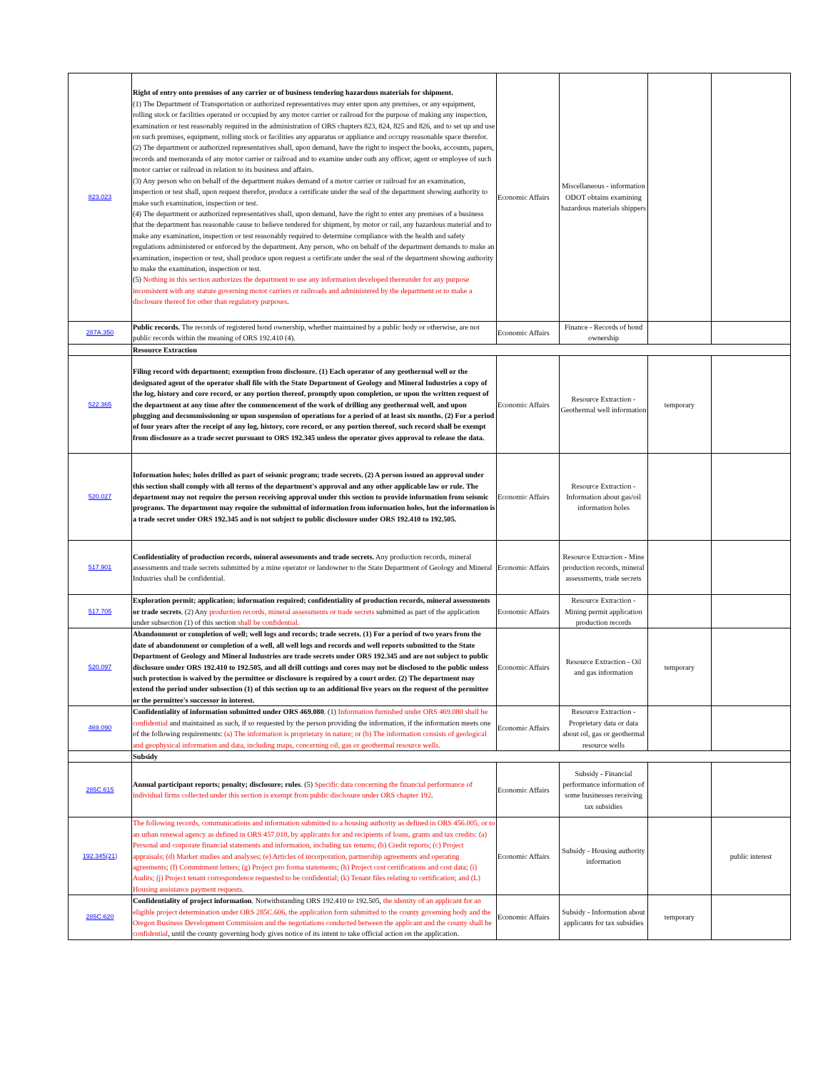| 823.023 | Right of entry onto premises of any carrier or of business tendering hazardous materials for shipment. (1) The Department of Transportation or authorized representatives may enter upon any premises, or any equipment, rolling stock or facilities operated or occupied by any motor carrier or railroad for the purpose of making any inspection, examination or test reasonably required in the administration of ORS chapters 823, 824, 825 and 826, and to set up and use on such premises, equipment, rolling stock or facilities any apparatus or appliance and occupy reasonable space therefor. (2) The department or authorized representatives shall, upon demand, have the right to inspect the books, accounts, papers, records and memoranda of any motor carrier or railroad and to examine under oath any officer, agent or employee of such motor carrier or railroad in relation to its business and affairs. (3) Any person who on behalf of the department makes demand of a motor carrier or railroad for an examination, inspection or test shall, upon request therefor, produce a certificate under the seal of the department showing authority to make such examination, inspection or test. (4) The department or authorized representatives shall, upon demand, have the right to enter any premises of a business that the department has reasonable cause to believe tendered for shipment, by motor or rail, any hazardous material and to make any examination, inspection or test reasonably required to determine compliance with the health and safety regulations administered or enforced by the department. Any person, who on behalf of the department demands to make an examination, inspection or test, shall produce upon request a certificate under the seal of the department showing authority to make the examination, inspection or test. (5) Nothing in this section authorizes the department to use any information developed thereunder for any purpose inconsistent with any statute governing motor carriers or railroads and administered by the department or to make a disclosure thereof for other than regulatory purposes . | Economic Affairs | Miscellaneous - information ODOT obtains examining hazardous materials shippers | | |
| 287A.350 | Public records. The records of registered bond ownership, whether maintained by a public body or otherwise, are not public records within the meaning of ORS 192.410 (4). | Economic Affairs | Finance - Records of bond ownership | | |
| | Resource Extraction | | | | |
| 522.365 | Filing record with department; exemption from disclosure. (1) Each operator of any geothermal well or the designated agent of the operator shall file with the State Department of Geology and Mineral Industries a copy of the log, history and core record, or any portion thereof, promptly upon completion, or upon the written request of the department at any time after the commencement of the work of drilling any geothermal well, and upon plugging and decommissioning or upon suspension of operations for a period of at least six months. (2) For a period of four years after the receipt of any log, history, core record, or any portion thereof, such record shall be exempt from disclosure as a trade secret pursuant to ORS 192.345 unless the operator gives approval to release the data. | Economic Affairs | Resource Extraction - Geothermal well information | temporary | |
| 520.027 | Information holes; holes drilled as part of seismic program; trade secrets. (2) A person issued an approval under this section shall comply with all terms of the department's approval and any other applicable law or rule. The department may not require the person receiving approval under this section to provide information from seismic programs. The department may require the submittal of information from information holes, but the information is a trade secret under ORS 192.345 and is not subject to public disclosure under ORS 192.410 to 192.505. | Economic Affairs | Resource Extraction - Information about gas/oil information holes | | |
| 517.901 | Confidentiality of production records, mineral assessments and trade secrets. Any production records, mineral assessments and trade secrets submitted by a mine operator or landowner to the State Department of Geology and Mineral Industries shall be confidential. | Economic Affairs | Resource Extraction - Mine production records, mineral assessments, trade secrets | | |
| 517.705 | Exploration permit; application; information required; confidentiality of production records, mineral assessments or trade secrets . (2) Any production records, mineral assessments or trade secrets submitted as part of the application under subsection (1) of this section shall be confidential. | Economic Affairs | Resource Extraction - Mining permit application production records | | |
| 520.097 | Abandonment or completion of well; well logs and records; trade secrets. (1) For a period of two years from the date of abandonment or completion of a well, all well logs and records and well reports submitted to the State Department of Geology and Mineral Industries are trade secrets under ORS 192.345 and are not subject to public disclosure under ORS 192.410 to 192.505, and all drill cuttings and cores may not be disclosed to the public unless such protection is waived by the permittee or disclosure is required by a court order. (2) The department may extend the period under subsection (1) of this section up to an additional five years on the request of the permittee or the permittee's successor in interest. | Economic Affairs | Resource Extraction - Oil and gas information | temporary | |
| 469.090 | Confidentiality of information submitted under ORS 469.080 . (1) Information furnished under ORS 469.080 shall be confidential and maintained as such, if so requested by the person providing the information, if the information meets one of the following requirements: (a) The information is proprietary in nature; or (b) The information consists of geological and geophysical information and data, including maps, concerning oil, gas or geothermal resource wells. | Economic Affairs | Resource Extraction - Proprietary data or data about oil, gas or geothermal resource wells | | |
| | Subsidy | | | | |
| 285C.615 | Annual participant reports; penalty; disclosure; rules . (5) Specific data concerning the financial performance of individual firms collected under this section is exempt from public disclosure under ORS chapter 192 . | Economic Affairs | Subsidy - Financial performance information of some businesses receiving tax subsidies | | |
| 192.345(21) | The following records, communications and information submitted to a housing authority as defined in ORS 456.005, or to an urban renewal agency as defined in ORS 457.010, by applicants for and recipients of loans, grants and tax credits: (a) Personal and corporate financial statements and information, including tax returns; (b) Credit reports; (c) Project appraisals; (d) Market studies and analyses; (e) Articles of incorporation, partnership agreements and operating agreements; (f) Commitment letters; (g) Project pro forma statements; (h) Project cost certifications and cost data; (i) Audits; (j) Project tenant correspondence requested to be confidential; (k) Tenant files relating to certification; and (L) Housing assistance payment requests. | Economic Affairs | Subsidy - Housing authority information | | public interest |
| 285C.620 | Confidentiality of project information . Notwithstanding ORS 192.410 to 192.505, the identity of an applicant for an eligible project determination under ORS 285C.606, the application form submitted to the county governing body and the Oregon Business Development Commission and the negotiations conducted between the applicant and the county shall be confidential , until the county governing body gives notice of its intent to take official action on the application. | Economic Affairs | Subsidy - Information about applicants for tax subsidies | temporary | |